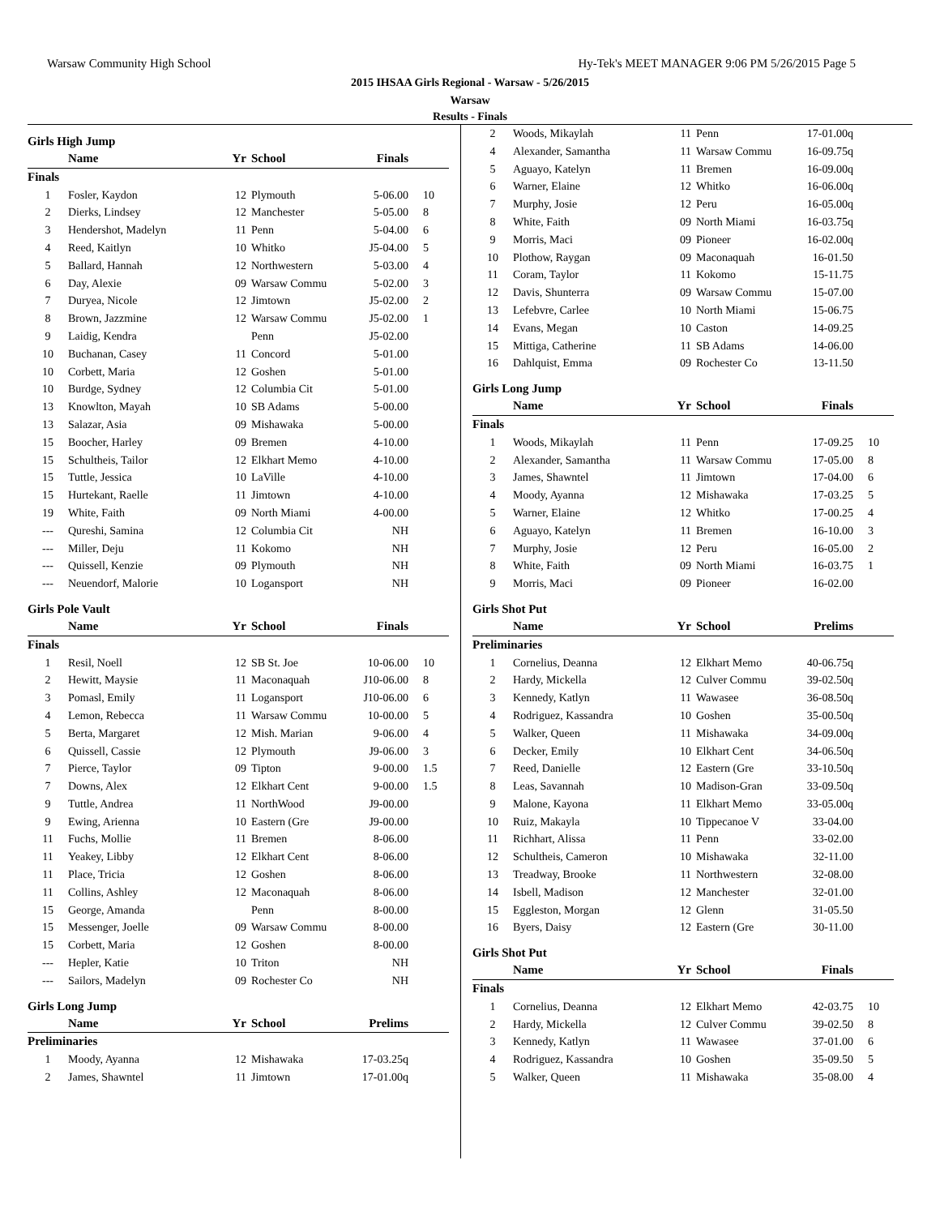Warsaw Community High School Hy-Tek's MEET MANAGER 9:06 PM 5/26/2015 Page 5
2015 IHSAA Girls Regional - Warsaw - 5/26/2015
Warsaw
Results - Finals
Girls High Jump
| | Name | Yr | School | Finals | |
| --- | --- | --- | --- | --- | --- |
| Finals | | | | | |
| 1 | Fosler, Kaydon | 12 | Plymouth | 5-06.00 | 10 |
| 2 | Dierks, Lindsey | 12 | Manchester | 5-05.00 | 8 |
| 3 | Hendershot, Madelyn | 11 | Penn | 5-04.00 | 6 |
| 4 | Reed, Kaitlyn | 10 | Whitko | J5-04.00 | 5 |
| 5 | Ballard, Hannah | 12 | Northwestern | 5-03.00 | 4 |
| 6 | Day, Alexie | 09 | Warsaw Commu | 5-02.00 | 3 |
| 7 | Duryea, Nicole | 12 | Jimtown | J5-02.00 | 2 |
| 8 | Brown, Jazzmine | 12 | Warsaw Commu | J5-02.00 | 1 |
| 9 | Laidig, Kendra | | Penn | J5-02.00 | |
| 10 | Buchanan, Casey | 11 | Concord | 5-01.00 | |
| 10 | Corbett, Maria | 12 | Goshen | 5-01.00 | |
| 10 | Burdge, Sydney | 12 | Columbia Cit | 5-01.00 | |
| 13 | Knowlton, Mayah | 10 | SB Adams | 5-00.00 | |
| 13 | Salazar, Asia | 09 | Mishawaka | 5-00.00 | |
| 15 | Boocher, Harley | 09 | Bremen | 4-10.00 | |
| 15 | Schultheis, Tailor | 12 | Elkhart Memo | 4-10.00 | |
| 15 | Tuttle, Jessica | 10 | LaVille | 4-10.00 | |
| 15 | Hurtekant, Raelle | 11 | Jimtown | 4-10.00 | |
| 19 | White, Faith | 09 | North Miami | 4-00.00 | |
| --- | Qureshi, Samina | 12 | Columbia Cit | NH | |
| --- | Miller, Deju | 11 | Kokomo | NH | |
| --- | Quissell, Kenzie | 09 | Plymouth | NH | |
| --- | Neuendorf, Malorie | 10 | Logansport | NH | |
Girls Pole Vault
| | Name | Yr | School | Finals | |
| --- | --- | --- | --- | --- | --- |
| Finals | | | | | |
| 1 | Resil, Noell | 12 | SB St. Joe | 10-06.00 | 10 |
| 2 | Hewitt, Maysie | 11 | Maconaquah | J10-06.00 | 8 |
| 3 | Pomasl, Emily | 11 | Logansport | J10-06.00 | 6 |
| 4 | Lemon, Rebecca | 11 | Warsaw Commu | 10-00.00 | 5 |
| 5 | Berta, Margaret | 12 | Mish. Marian | 9-06.00 | 4 |
| 6 | Quissell, Cassie | 12 | Plymouth | J9-06.00 | 3 |
| 7 | Pierce, Taylor | 09 | Tipton | 9-00.00 | 1.5 |
| 7 | Downs, Alex | 12 | Elkhart Cent | 9-00.00 | 1.5 |
| 9 | Tuttle, Andrea | 11 | NorthWood | J9-00.00 | |
| 9 | Ewing, Arienna | 10 | Eastern (Gre | J9-00.00 | |
| 11 | Fuchs, Mollie | 11 | Bremen | 8-06.00 | |
| 11 | Yeakey, Libby | 12 | Elkhart Cent | 8-06.00 | |
| 11 | Place, Tricia | 12 | Goshen | 8-06.00 | |
| 11 | Collins, Ashley | 12 | Maconaquah | 8-06.00 | |
| 15 | George, Amanda | | Penn | 8-00.00 | |
| 15 | Messenger, Joelle | 09 | Warsaw Commu | 8-00.00 | |
| 15 | Corbett, Maria | 12 | Goshen | 8-00.00 | |
| --- | Hepler, Katie | 10 | Triton | NH | |
| --- | Sailors, Madelyn | 09 | Rochester Co | NH | |
Girls Long Jump
| | Name | Yr | School | Prelims | |
| --- | --- | --- | --- | --- | --- |
| Preliminaries | | | | | |
| 1 | Moody, Ayanna | 12 | Mishawaka | 17-03.25q | |
| 2 | James, Shawntel | 11 | Jimtown | 17-01.00q | |
| 2 | Woods, Mikaylah | 11 | Penn | 17-01.00q | |
| 4 | Alexander, Samantha | 11 | Warsaw Commu | 16-09.75q | |
| 5 | Aguayo, Katelyn | 11 | Bremen | 16-09.00q | |
| 6 | Warner, Elaine | 12 | Whitko | 16-06.00q | |
| 7 | Murphy, Josie | 12 | Peru | 16-05.00q | |
| 8 | White, Faith | 09 | North Miami | 16-03.75q | |
| 9 | Morris, Maci | 09 | Pioneer | 16-02.00q | |
| 10 | Plothow, Raygan | 09 | Maconaquah | 16-01.50 | |
| 11 | Coram, Taylor | 11 | Kokomo | 15-11.75 | |
| 12 | Davis, Shunterra | 09 | Warsaw Commu | 15-07.00 | |
| 13 | Lefebvre, Carlee | 10 | North Miami | 15-06.75 | |
| 14 | Evans, Megan | 10 | Caston | 14-09.25 | |
| 15 | Mittiga, Catherine | 11 | SB Adams | 14-06.00 | |
| 16 | Dahlquist, Emma | 09 | Rochester Co | 13-11.50 | |
Girls Long Jump
| | Name | Yr | School | Finals | |
| --- | --- | --- | --- | --- | --- |
| Finals | | | | | |
| 1 | Woods, Mikaylah | 11 | Penn | 17-09.25 | 10 |
| 2 | Alexander, Samantha | 11 | Warsaw Commu | 17-05.00 | 8 |
| 3 | James, Shawntel | 11 | Jimtown | 17-04.00 | 6 |
| 4 | Moody, Ayanna | 12 | Mishawaka | 17-03.25 | 5 |
| 5 | Warner, Elaine | 12 | Whitko | 17-00.25 | 4 |
| 6 | Aguayo, Katelyn | 11 | Bremen | 16-10.00 | 3 |
| 7 | Murphy, Josie | 12 | Peru | 16-05.00 | 2 |
| 8 | White, Faith | 09 | North Miami | 16-03.75 | 1 |
| 9 | Morris, Maci | 09 | Pioneer | 16-02.00 | |
Girls Shot Put
| | Name | Yr | School | Prelims | |
| --- | --- | --- | --- | --- | --- |
| Preliminaries | | | | | |
| 1 | Cornelius, Deanna | 12 | Elkhart Memo | 40-06.75q | |
| 2 | Hardy, Mickella | 12 | Culver Commu | 39-02.50q | |
| 3 | Kennedy, Katlyn | 11 | Wawasee | 36-08.50q | |
| 4 | Rodriguez, Kassandra | 10 | Goshen | 35-00.50q | |
| 5 | Walker, Queen | 11 | Mishawaka | 34-09.00q | |
| 6 | Decker, Emily | 10 | Elkhart Cent | 34-06.50q | |
| 7 | Reed, Danielle | 12 | Eastern (Gre | 33-10.50q | |
| 8 | Leas, Savannah | 10 | Madison-Gran | 33-09.50q | |
| 9 | Malone, Kayona | 11 | Elkhart Memo | 33-05.00q | |
| 10 | Ruiz, Makayla | 10 | Tippecanoe V | 33-04.00 | |
| 11 | Richhart, Alissa | 11 | Penn | 33-02.00 | |
| 12 | Schultheis, Cameron | 10 | Mishawaka | 32-11.00 | |
| 13 | Treadway, Brooke | 11 | Northwestern | 32-08.00 | |
| 14 | Isbell, Madison | 12 | Manchester | 32-01.00 | |
| 15 | Eggleston, Morgan | 12 | Glenn | 31-05.50 | |
| 16 | Byers, Daisy | 12 | Eastern (Gre | 30-11.00 | |
Girls Shot Put
| | Name | Yr | School | Finals | |
| --- | --- | --- | --- | --- | --- |
| Finals | | | | | |
| 1 | Cornelius, Deanna | 12 | Elkhart Memo | 42-03.75 | 10 |
| 2 | Hardy, Mickella | 12 | Culver Commu | 39-02.50 | 8 |
| 3 | Kennedy, Katlyn | 11 | Wawasee | 37-01.00 | 6 |
| 4 | Rodriguez, Kassandra | 10 | Goshen | 35-09.50 | 5 |
| 5 | Walker, Queen | 11 | Mishawaka | 35-08.00 | 4 |